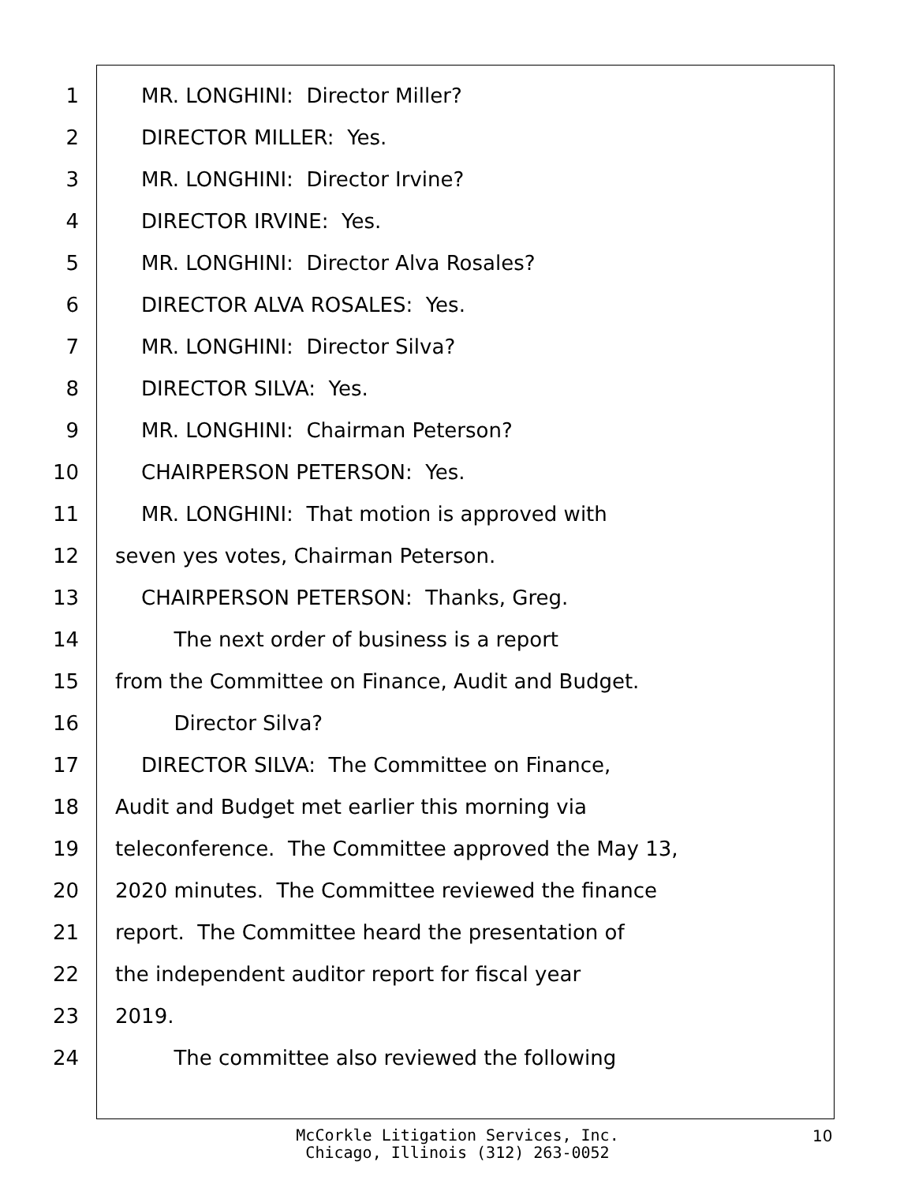1 MR. LONGHINI: Director Miller?
2 DIRECTOR MILLER: Yes.
3 MR. LONGHINI: Director Irvine?
4 DIRECTOR IRVINE: Yes.
5 MR. LONGHINI: Director Alva Rosales?
6 DIRECTOR ALVA ROSALES: Yes.
7 MR. LONGHINI: Director Silva?
8 DIRECTOR SILVA: Yes.
9 MR. LONGHINI: Chairman Peterson?
10 CHAIRPERSON PETERSON: Yes.
11 MR. LONGHINI: That motion is approved with
12 seven yes votes, Chairman Peterson.
13 CHAIRPERSON PETERSON: Thanks, Greg.
14 The next order of business is a report
15 from the Committee on Finance, Audit and Budget.
16 Director Silva?
17 DIRECTOR SILVA: The Committee on Finance,
18 Audit and Budget met earlier this morning via
19 teleconference. The Committee approved the May 13,
20 2020 minutes. The Committee reviewed the finance
21 report. The Committee heard the presentation of
22 the independent auditor report for fiscal year
23 2019.
24 The committee also reviewed the following
McCorkle Litigation Services, Inc.
Chicago, Illinois (312) 263-0052
10